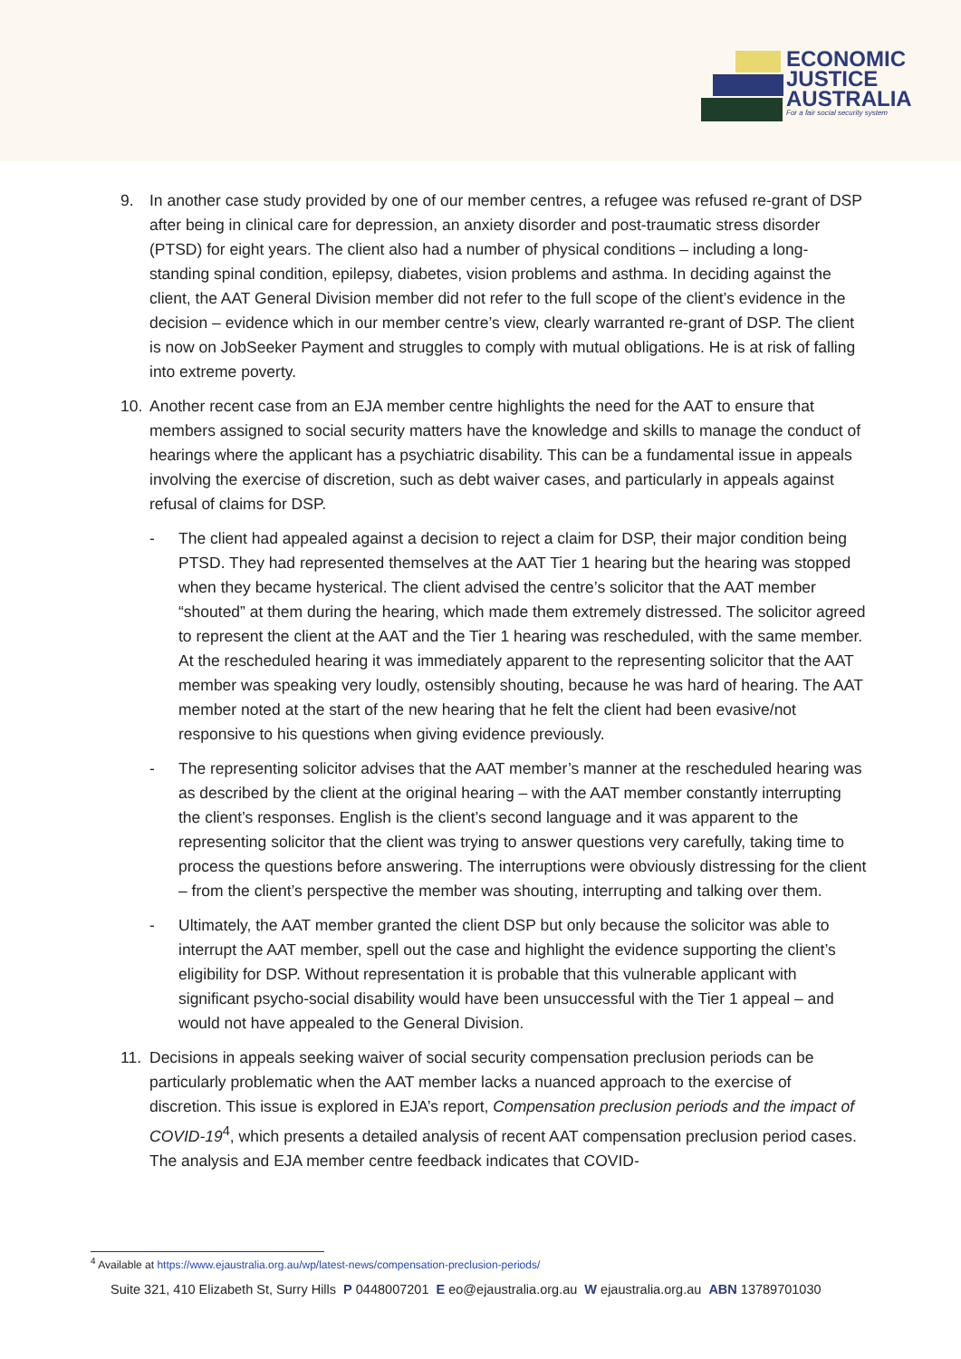ECONOMIC
JUSTICE
AUSTRALIA
For a fair social security system
9. In another case study provided by one of our member centres, a refugee was refused re-grant of DSP after being in clinical care for depression, an anxiety disorder and post-traumatic stress disorder (PTSD) for eight years. The client also had a number of physical conditions – including a long-standing spinal condition, epilepsy, diabetes, vision problems and asthma. In deciding against the client, the AAT General Division member did not refer to the full scope of the client’s evidence in the decision – evidence which in our member centre’s view, clearly warranted re-grant of DSP. The client is now on JobSeeker Payment and struggles to comply with mutual obligations. He is at risk of falling into extreme poverty.
10. Another recent case from an EJA member centre highlights the need for the AAT to ensure that members assigned to social security matters have the knowledge and skills to manage the conduct of hearings where the applicant has a psychiatric disability. This can be a fundamental issue in appeals involving the exercise of discretion, such as debt waiver cases, and particularly in appeals against refusal of claims for DSP.
- The client had appealed against a decision to reject a claim for DSP, their major condition being PTSD. They had represented themselves at the AAT Tier 1 hearing but the hearing was stopped when they became hysterical. The client advised the centre’s solicitor that the AAT member “shouted” at them during the hearing, which made them extremely distressed. The solicitor agreed to represent the client at the AAT and the Tier 1 hearing was rescheduled, with the same member. At the rescheduled hearing it was immediately apparent to the representing solicitor that the AAT member was speaking very loudly, ostensibly shouting, because he was hard of hearing. The AAT member noted at the start of the new hearing that he felt the client had been evasive/not responsive to his questions when giving evidence previously.
- The representing solicitor advises that the AAT member’s manner at the rescheduled hearing was as described by the client at the original hearing – with the AAT member constantly interrupting the client’s responses. English is the client’s second language and it was apparent to the representing solicitor that the client was trying to answer questions very carefully, taking time to process the questions before answering. The interruptions were obviously distressing for the client – from the client’s perspective the member was shouting, interrupting and talking over them.
- Ultimately, the AAT member granted the client DSP but only because the solicitor was able to interrupt the AAT member, spell out the case and highlight the evidence supporting the client’s eligibility for DSP. Without representation it is probable that this vulnerable applicant with significant psycho-social disability would have been unsuccessful with the Tier 1 appeal – and would not have appealed to the General Division.
11. Decisions in appeals seeking waiver of social security compensation preclusion periods can be particularly problematic when the AAT member lacks a nuanced approach to the exercise of discretion. This issue is explored in EJA’s report, Compensation preclusion periods and the impact of COVID-19<sup>4</sup>, which presents a detailed analysis of recent AAT compensation preclusion period cases. The analysis and EJA member centre feedback indicates that COVID-
<sup>4</sup> Available at https://www.ejaustralia.org.au/wp/latest-news/compensation-preclusion-periods/
Suite 321, 410 Elizabeth St, Surry Hills P 0448007201 E eo@ejaustralia.org.au W ejaustralia.org.au ABN 13789701030